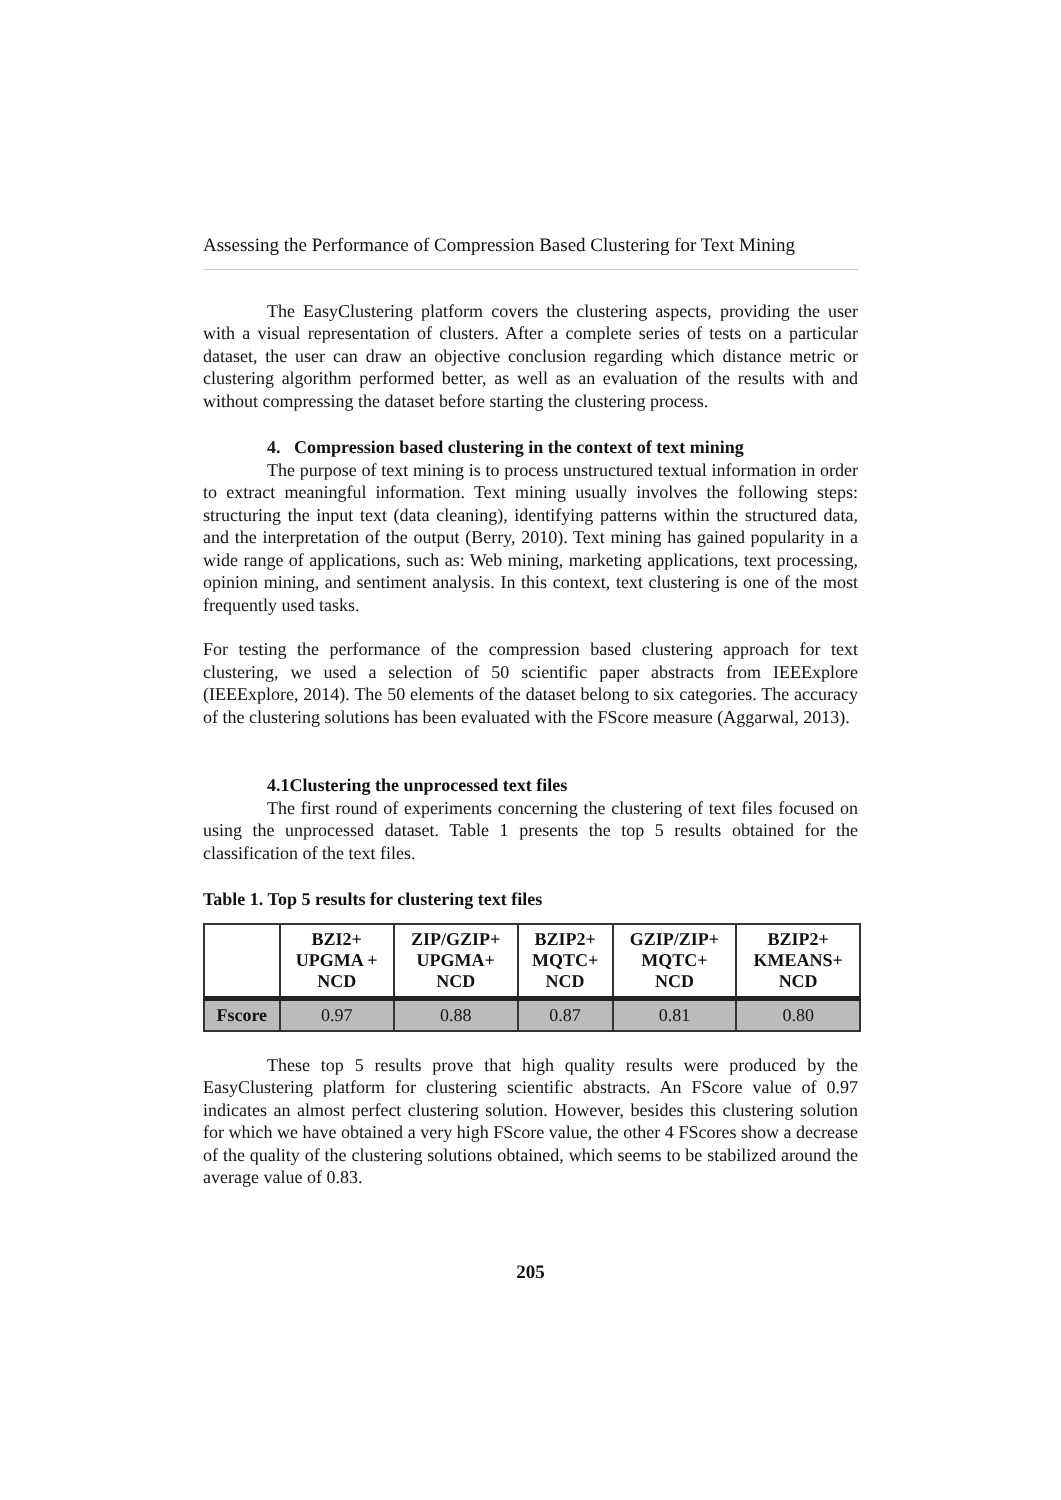Assessing the Performance of Compression Based Clustering for Text Mining
The EasyClustering platform covers the clustering aspects, providing the user with a visual representation of clusters. After a complete series of tests on a particular dataset, the user can draw an objective conclusion regarding which distance metric or clustering algorithm performed better, as well as an evaluation of the results with and without compressing the dataset before starting the clustering process.
4. Compression based clustering in the context of text mining
The purpose of text mining is to process unstructured textual information in order to extract meaningful information. Text mining usually involves the following steps: structuring the input text (data cleaning), identifying patterns within the structured data, and the interpretation of the output (Berry, 2010). Text mining has gained popularity in a wide range of applications, such as: Web mining, marketing applications, text processing, opinion mining, and sentiment analysis. In this context, text clustering is one of the most frequently used tasks.
For testing the performance of the compression based clustering approach for text clustering, we used a selection of 50 scientific paper abstracts from IEEExplore (IEEExplore, 2014). The 50 elements of the dataset belong to six categories. The accuracy of the clustering solutions has been evaluated with the FScore measure (Aggarwal, 2013).
4.1Clustering the unprocessed text files
The first round of experiments concerning the clustering of text files focused on using the unprocessed dataset. Table 1 presents the top 5 results obtained for the classification of the text files.
Table 1. Top 5 results for clustering text files
| | BZI2+ UPGMA + NCD | ZIP/GZIP+ UPGMA+ NCD | BZIP2+ MQTC+ NCD | GZIP/ZIP+ MQTC+ NCD | BZIP2+ KMEANS+ NCD |
| --- | --- | --- | --- | --- | --- |
| Fscore | 0.97 | 0.88 | 0.87 | 0.81 | 0.80 |
These top 5 results prove that high quality results were produced by the EasyClustering platform for clustering scientific abstracts. An FScore value of 0.97 indicates an almost perfect clustering solution. However, besides this clustering solution for which we have obtained a very high FScore value, the other 4 FScores show a decrease of the quality of the clustering solutions obtained, which seems to be stabilized around the average value of 0.83.
205